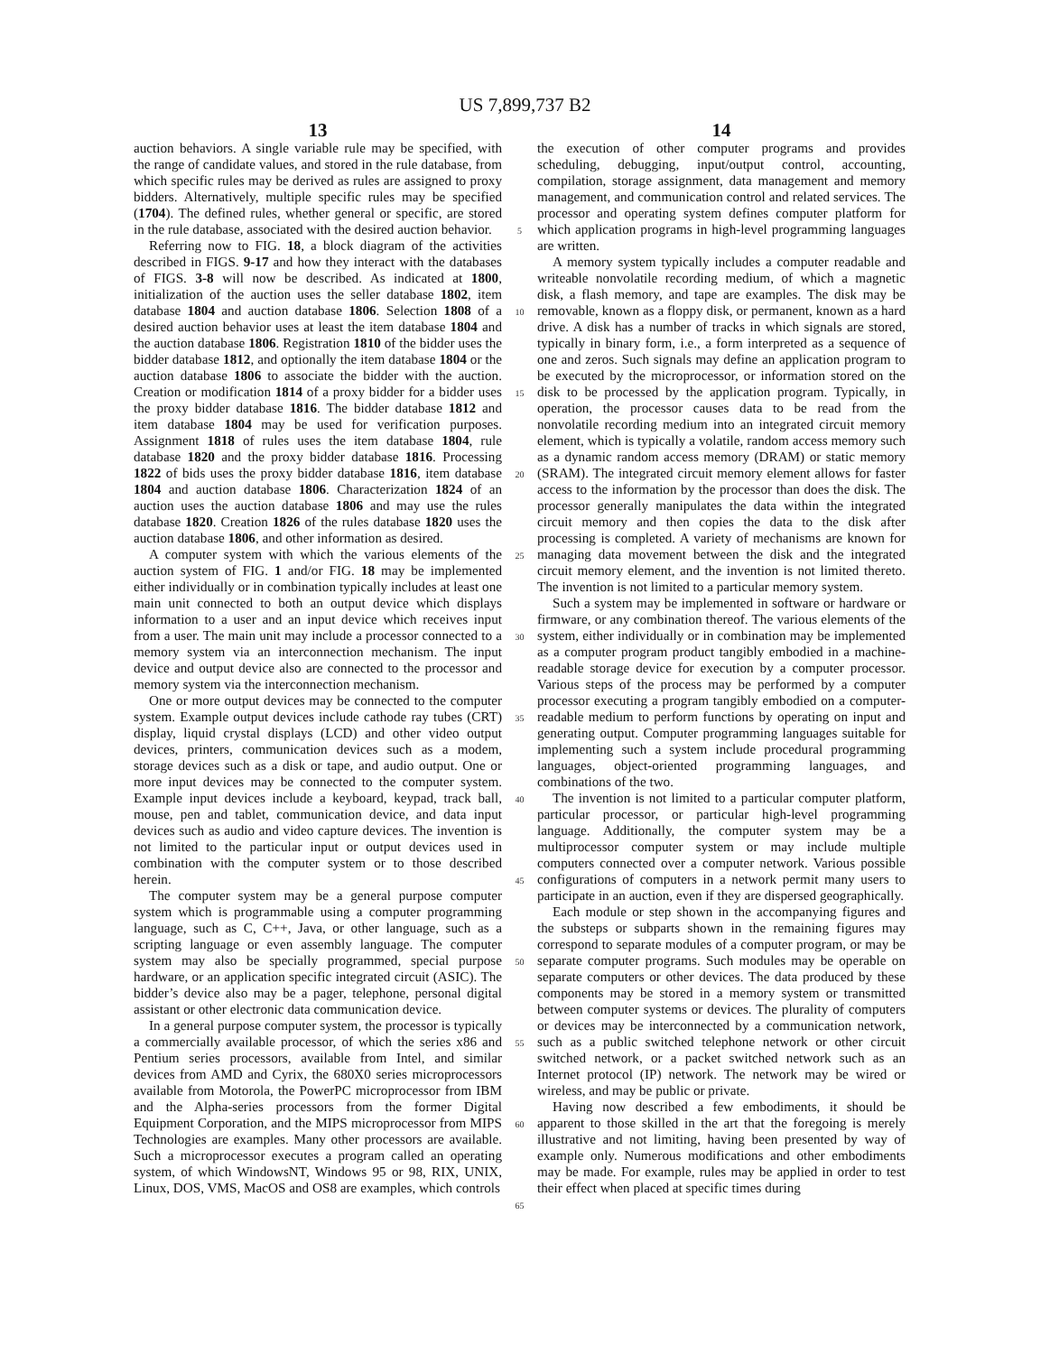US 7,899,737 B2
13
auction behaviors. A single variable rule may be specified, with the range of candidate values, and stored in the rule database, from which specific rules may be derived as rules are assigned to proxy bidders. Alternatively, multiple specific rules may be specified (1704). The defined rules, whether general or specific, are stored in the rule database, associated with the desired auction behavior.
Referring now to FIG. 18, a block diagram of the activities described in FIGS. 9-17 and how they interact with the databases of FIGS. 3-8 will now be described. As indicated at 1800, initialization of the auction uses the seller database 1802, item database 1804 and auction database 1806. Selection 1808 of a desired auction behavior uses at least the item database 1804 and the auction database 1806. Registration 1810 of the bidder uses the bidder database 1812, and optionally the item database 1804 or the auction database 1806 to associate the bidder with the auction. Creation or modification 1814 of a proxy bidder for a bidder uses the proxy bidder database 1816. The bidder database 1812 and item database 1804 may be used for verification purposes. Assignment 1818 of rules uses the item database 1804, rule database 1820 and the proxy bidder database 1816. Processing 1822 of bids uses the proxy bidder database 1816, item database 1804 and auction database 1806. Characterization 1824 of an auction uses the auction database 1806 and may use the rules database 1820. Creation 1826 of the rules database 1820 uses the auction database 1806, and other information as desired.
A computer system with which the various elements of the auction system of FIG. 1 and/or FIG. 18 may be implemented either individually or in combination typically includes at least one main unit connected to both an output device which displays information to a user and an input device which receives input from a user. The main unit may include a processor connected to a memory system via an interconnection mechanism. The input device and output device also are connected to the processor and memory system via the interconnection mechanism.
One or more output devices may be connected to the computer system. Example output devices include cathode ray tubes (CRT) display, liquid crystal displays (LCD) and other video output devices, printers, communication devices such as a modem, storage devices such as a disk or tape, and audio output. One or more input devices may be connected to the computer system. Example input devices include a keyboard, keypad, track ball, mouse, pen and tablet, communication device, and data input devices such as audio and video capture devices. The invention is not limited to the particular input or output devices used in combination with the computer system or to those described herein.
The computer system may be a general purpose computer system which is programmable using a computer programming language, such as C, C++, Java, or other language, such as a scripting language or even assembly language. The computer system may also be specially programmed, special purpose hardware, or an application specific integrated circuit (ASIC). The bidder’s device also may be a pager, telephone, personal digital assistant or other electronic data communication device.
In a general purpose computer system, the processor is typically a commercially available processor, of which the series x86 and Pentium series processors, available from Intel, and similar devices from AMD and Cyrix, the 680X0 series microprocessors available from Motorola, the PowerPC microprocessor from IBM and the Alpha-series processors from the former Digital Equipment Corporation, and the MIPS microprocessor from MIPS Technologies are examples. Many other processors are available. Such a microprocessor executes a program called an operating system, of which WindowsNT, Windows 95 or 98, RIX, UNIX, Linux, DOS, VMS, MacOS and OS8 are examples, which controls
5
10
15
20
25
30
35
40
45
50
55
60
65
14
the execution of other computer programs and provides scheduling, debugging, input/output control, accounting, compilation, storage assignment, data management and memory management, and communication control and related services. The processor and operating system defines computer platform for which application programs in high-level programming languages are written.
A memory system typically includes a computer readable and writeable nonvolatile recording medium, of which a magnetic disk, a flash memory, and tape are examples. The disk may be removable, known as a floppy disk, or permanent, known as a hard drive. A disk has a number of tracks in which signals are stored, typically in binary form, i.e., a form interpreted as a sequence of one and zeros. Such signals may define an application program to be executed by the microprocessor, or information stored on the disk to be processed by the application program. Typically, in operation, the processor causes data to be read from the nonvolatile recording medium into an integrated circuit memory element, which is typically a volatile, random access memory such as a dynamic random access memory (DRAM) or static memory (SRAM). The integrated circuit memory element allows for faster access to the information by the processor than does the disk. The processor generally manipulates the data within the integrated circuit memory and then copies the data to the disk after processing is completed. A variety of mechanisms are known for managing data movement between the disk and the integrated circuit memory element, and the invention is not limited thereto. The invention is not limited to a particular memory system.
Such a system may be implemented in software or hardware or firmware, or any combination thereof. The various elements of the system, either individually or in combination may be implemented as a computer program product tangibly embodied in a machine-readable storage device for execution by a computer processor. Various steps of the process may be performed by a computer processor executing a program tangibly embodied on a computer-readable medium to perform functions by operating on input and generating output. Computer programming languages suitable for implementing such a system include procedural programming languages, object-oriented programming languages, and combinations of the two.
The invention is not limited to a particular computer platform, particular processor, or particular high-level programming language. Additionally, the computer system may be a multiprocessor computer system or may include multiple computers connected over a computer network. Various possible configurations of computers in a network permit many users to participate in an auction, even if they are dispersed geographically.
Each module or step shown in the accompanying figures and the substeps or subparts shown in the remaining figures may correspond to separate modules of a computer program, or may be separate computer programs. Such modules may be operable on separate computers or other devices. The data produced by these components may be stored in a memory system or transmitted between computer systems or devices. The plurality of computers or devices may be interconnected by a communication network, such as a public switched telephone network or other circuit switched network, or a packet switched network such as an Internet protocol (IP) network. The network may be wired or wireless, and may be public or private.
Having now described a few embodiments, it should be apparent to those skilled in the art that the foregoing is merely illustrative and not limiting, having been presented by way of example only. Numerous modifications and other embodiments may be made. For example, rules may be applied in order to test their effect when placed at specific times during